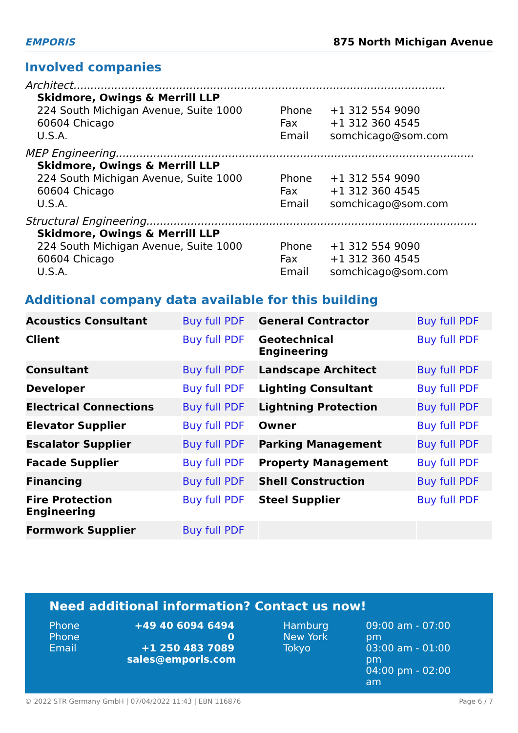EMPORIS
875 North Michigan Avenue
Involved companies
Architect.............................................................................................................
Skidmore, Owings & Merrill LLP
224 South Michigan Avenue, Suite 1000
60604 Chicago
U.S.A.
Phone
Fax
Email
+1 312 554 9090
+1 312 360 4545
somchicago@som.com
MEP Engineering.........................................................................................................
Skidmore, Owings & Merrill LLP
224 South Michigan Avenue, Suite 1000
60604 Chicago
U.S.A.
Phone
Fax
Email
+1 312 554 9090
+1 312 360 4545
somchicago@som.com
Structural Engineering.................................................................................................
Skidmore, Owings & Merrill LLP
224 South Michigan Avenue, Suite 1000
60604 Chicago
U.S.A.
Phone
Fax
Email
+1 312 554 9090
+1 312 360 4545
somchicago@som.com
Additional company data available for this building
| Acoustics Consultant | Buy full PDF | General Contractor | Buy full PDF |
| Client | Buy full PDF | Geotechnical Engineering | Buy full PDF |
| Consultant | Buy full PDF | Landscape Architect | Buy full PDF |
| Developer | Buy full PDF | Lighting Consultant | Buy full PDF |
| Electrical Connections | Buy full PDF | Lightning Protection | Buy full PDF |
| Elevator Supplier | Buy full PDF | Owner | Buy full PDF |
| Escalator Supplier | Buy full PDF | Parking Management | Buy full PDF |
| Facade Supplier | Buy full PDF | Property Management | Buy full PDF |
| Financing | Buy full PDF | Shell Construction | Buy full PDF |
| Fire Protection Engineering | Buy full PDF | Steel Supplier | Buy full PDF |
| Formwork Supplier | Buy full PDF | | |
Need additional information? Contact us now!
Phone
Phone
Email
+49 40 6094 6494 0
+1 250 483 7089
sales@emporis.com
Hamburg
New York
Tokyo
09:00 am - 07:00 pm
03:00 am - 01:00 pm
04:00 pm - 02:00 am
© 2022 STR Germany GmbH | 07/04/2022 11:43 | EBN 116876 Page 6 / 7